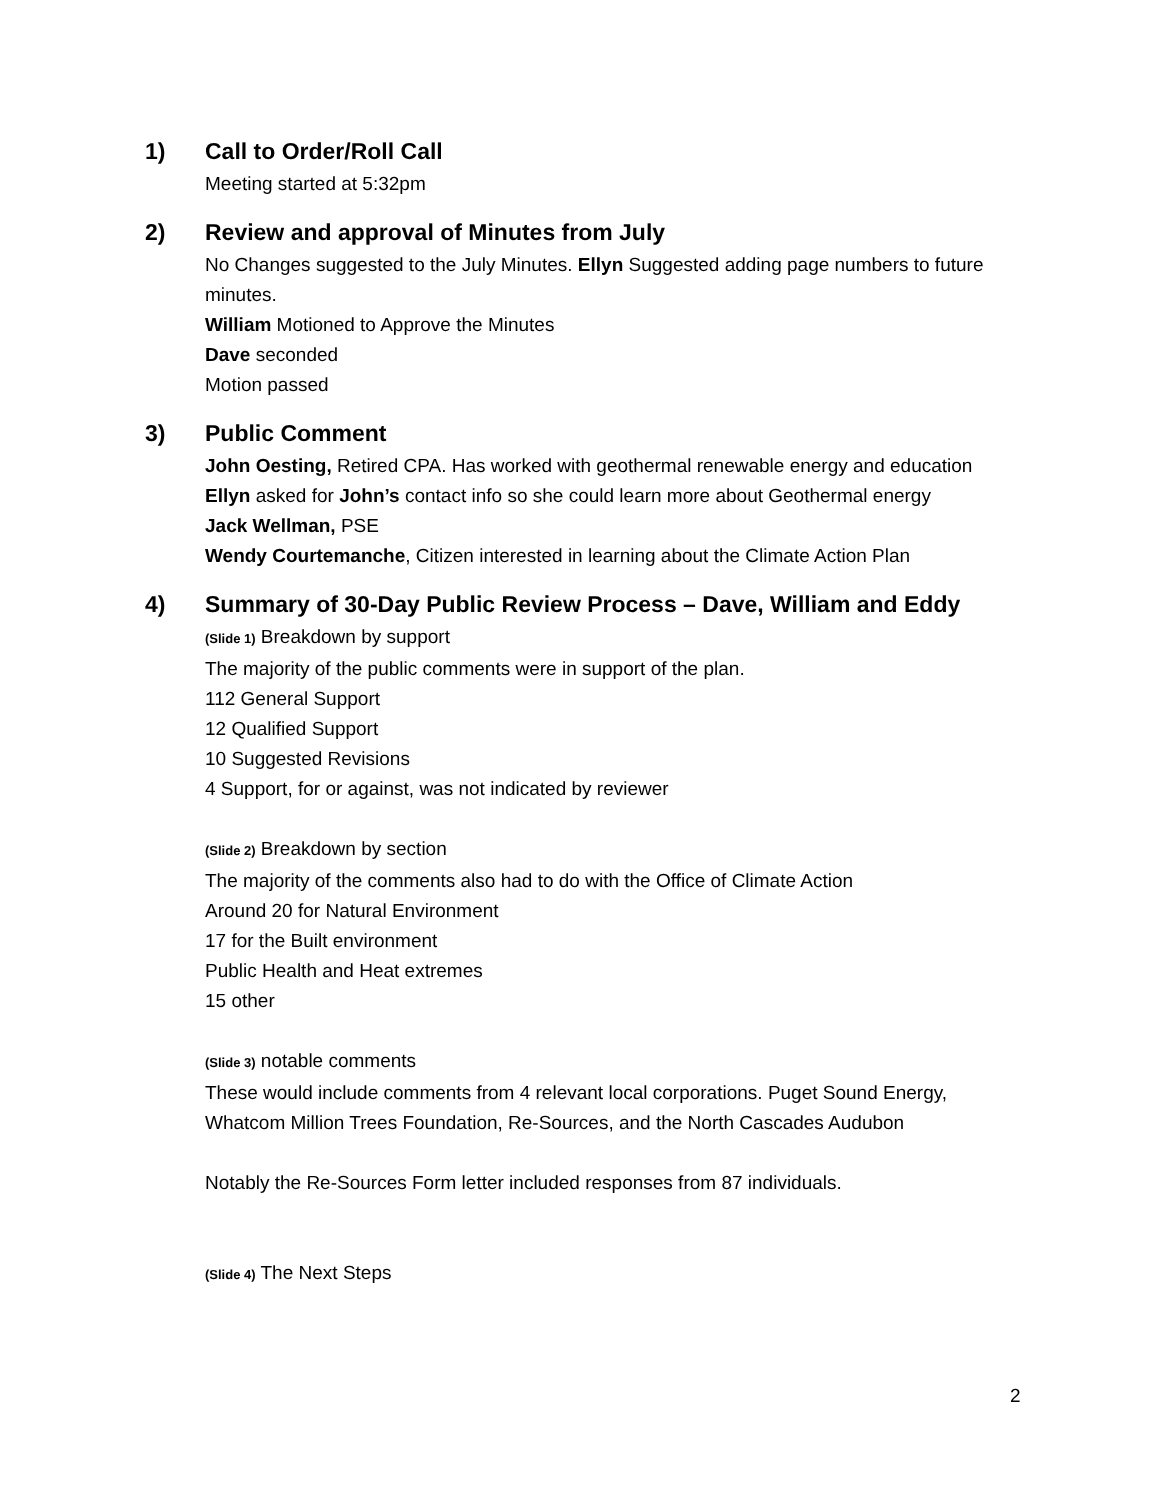1) Call to Order/Roll Call
Meeting started at 5:32pm
2) Review and approval of Minutes from July
No Changes suggested to the July Minutes. Ellyn Suggested adding page numbers to future minutes.
William Motioned to Approve the Minutes
Dave seconded
Motion passed
3) Public Comment
John Oesting, Retired CPA. Has worked with geothermal renewable energy and education
Ellyn asked for John’s contact info so she could learn more about Geothermal energy
Jack Wellman, PSE
Wendy Courtemanche, Citizen interested in learning about the Climate Action Plan
4) Summary of 30-Day Public Review Process – Dave, William and Eddy
(Slide 1) Breakdown by support
The majority of the public comments were in support of the plan.
112 General Support
12 Qualified Support
10 Suggested Revisions
4 Support, for or against, was not indicated by reviewer
(Slide 2) Breakdown by section
The majority of the comments also had to do with the Office of Climate Action
Around 20 for Natural Environment
17 for the Built environment
Public Health and Heat extremes
15 other
(Slide 3) notable comments
These would include comments from 4 relevant local corporations. Puget Sound Energy, Whatcom Million Trees Foundation, Re-Sources, and the North Cascades Audubon
Notably the Re-Sources Form letter included responses from 87 individuals.
(Slide 4) The Next Steps
2